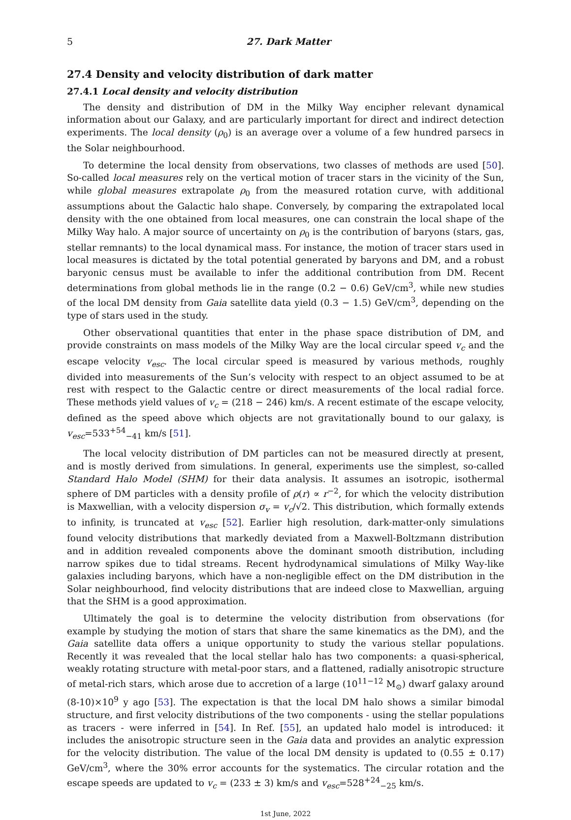5 27. Dark Matter
27.4 Density and velocity distribution of dark matter
27.4.1 Local density and velocity distribution
The density and distribution of DM in the Milky Way encipher relevant dynamical information about our Galaxy, and are particularly important for direct and indirect detection experiments. The local density (ρ<sub>0</sub>) is an average over a volume of a few hundred parsecs in the Solar neighbourhood.
To determine the local density from observations, two classes of methods are used [50]. So-called local measures rely on the vertical motion of tracer stars in the vicinity of the Sun, while global measures extrapolate ρ<sub>0</sub> from the measured rotation curve, with additional assumptions about the Galactic halo shape. Conversely, by comparing the extrapolated local density with the one obtained from local measures, one can constrain the local shape of the Milky Way halo. A major source of uncertainty on ρ<sub>0</sub> is the contribution of baryons (stars, gas, stellar remnants) to the local dynamical mass. For instance, the motion of tracer stars used in local measures is dictated by the total potential generated by baryons and DM, and a robust baryonic census must be available to infer the additional contribution from DM. Recent determinations from global methods lie in the range (0.2 − 0.6) GeV/cm<sup>3</sup>, while new studies of the local DM density from Gaia satellite data yield (0.3 − 1.5) GeV/cm<sup>3</sup>, depending on the type of stars used in the study.
Other observational quantities that enter in the phase space distribution of DM, and provide constraints on mass models of the Milky Way are the local circular speed v<sub>c</sub> and the escape velocity v<sub>esc</sub>. The local circular speed is measured by various methods, roughly divided into measurements of the Sun’s velocity with respect to an object assumed to be at rest with respect to the Galactic centre or direct measurements of the local radial force. These methods yield values of v<sub>c</sub> = (218 − 246) km/s. A recent estimate of the escape velocity, defined as the speed above which objects are not gravitationally bound to our galaxy, is v<sub>esc</sub>=533<sup>+54</sup><sub>−41</sub> km/s [51].
The local velocity distribution of DM particles can not be measured directly at present, and is mostly derived from simulations. In general, experiments use the simplest, so-called Standard Halo Model (SHM) for their data analysis. It assumes an isotropic, isothermal sphere of DM particles with a density profile of ρ(r) ∝ r<sup>−2</sup>, for which the velocity distribution is Maxwellian, with a velocity dispersion σ<sub>v</sub> = v<sub>c</sub>/√2. This distribution, which formally extends to infinity, is truncated at v<sub>esc</sub> [52]. Earlier high resolution, dark-matter-only simulations found velocity distributions that markedly deviated from a Maxwell-Boltzmann distribution and in addition revealed components above the dominant smooth distribution, including narrow spikes due to tidal streams. Recent hydrodynamical simulations of Milky Way-like galaxies including baryons, which have a non-negligible effect on the DM distribution in the Solar neighbourhood, find velocity distributions that are indeed close to Maxwellian, arguing that the SHM is a good approximation.
Ultimately the goal is to determine the velocity distribution from observations (for example by studying the motion of stars that share the same kinematics as the DM), and the Gaia satellite data offers a unique opportunity to study the various stellar populations. Recently it was revealed that the local stellar halo has two components: a quasi-spherical, weakly rotating structure with metal-poor stars, and a flattened, radially anisotropic structure of metal-rich stars, which arose due to accretion of a large (10<sup>11−12</sup> M<sub>⊙</sub>) dwarf galaxy around (8-10)×10<sup>9</sup> y ago [53]. The expectation is that the local DM halo shows a similar bimodal structure, and first velocity distributions of the two components - using the stellar populations as tracers - were inferred in [54]. In Ref. [55], an updated halo model is introduced: it includes the anisotropic structure seen in the Gaia data and provides an analytic expression for the velocity distribution. The value of the local DM density is updated to (0.55 ± 0.17) GeV/cm<sup>3</sup>, where the 30% error accounts for the systematics. The circular rotation and the escape speeds are updated to v<sub>c</sub> = (233 ± 3) km/s and v<sub>esc</sub>=528<sup>+24</sup><sub>−25</sub> km/s.
1st June, 2022